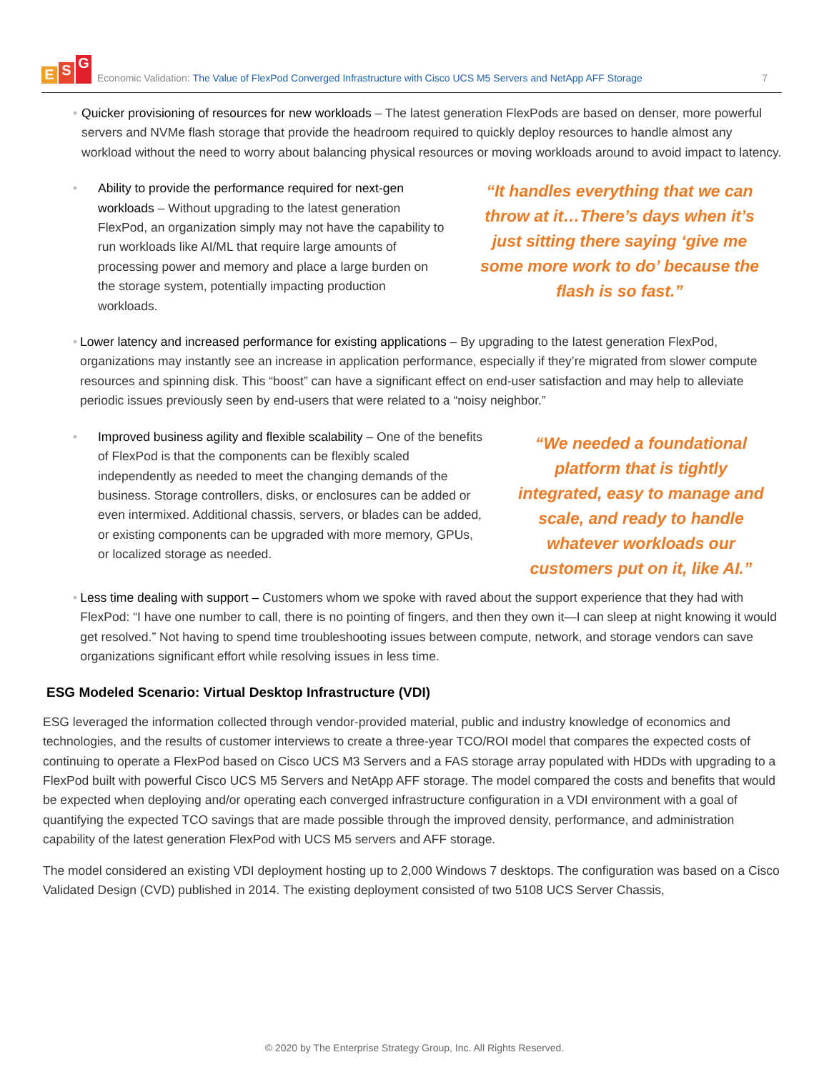E S G
Economic Validation: The Value of FlexPod Converged Infrastructure with Cisco UCS M5 Servers and NetApp AFF Storage 7
• Quicker provisioning of resources for new workloads – The latest generation FlexPods are based on denser, more powerful servers and NVMe flash storage that provide the headroom required to quickly deploy resources to handle almost any workload without the need to worry about balancing physical resources or moving workloads around to avoid impact to latency.
• Ability to provide the performance required for next-gen workloads – Without upgrading to the latest generation FlexPod, an organization simply may not have the capability to run workloads like AI/ML that require large amounts of processing power and memory and place a large burden on the storage system, potentially impacting production workloads.
“It handles everything that we can throw at it…There’s days when it’s just sitting there saying ‘give me some more work to do’ because the flash is so fast.”
• Lower latency and increased performance for existing applications – By upgrading to the latest generation FlexPod, organizations may instantly see an increase in application performance, especially if they’re migrated from slower compute resources and spinning disk. This “boost” can have a significant effect on end-user satisfaction and may help to alleviate periodic issues previously seen by end-users that were related to a “noisy neighbor.”
• Improved business agility and flexible scalability – One of the benefits of FlexPod is that the components can be flexibly scaled independently as needed to meet the changing demands of the business. Storage controllers, disks, or enclosures can be added or even intermixed. Additional chassis, servers, or blades can be added, or existing components can be upgraded with more memory, GPUs, or localized storage as needed.
“We needed a foundational platform that is tightly integrated, easy to manage and scale, and ready to handle whatever workloads our customers put on it, like AI.”
• Less time dealing with support – Customers whom we spoke with raved about the support experience that they had with FlexPod: “I have one number to call, there is no pointing of fingers, and then they own it—I can sleep at night knowing it would get resolved.” Not having to spend time troubleshooting issues between compute, network, and storage vendors can save organizations significant effort while resolving issues in less time.
ESG Modeled Scenario: Virtual Desktop Infrastructure (VDI)
ESG leveraged the information collected through vendor-provided material, public and industry knowledge of economics and technologies, and the results of customer interviews to create a three-year TCO/ROI model that compares the expected costs of continuing to operate a FlexPod based on Cisco UCS M3 Servers and a FAS storage array populated with HDDs with upgrading to a FlexPod built with powerful Cisco UCS M5 Servers and NetApp AFF storage. The model compared the costs and benefits that would be expected when deploying and/or operating each converged infrastructure configuration in a VDI environment with a goal of quantifying the expected TCO savings that are made possible through the improved density, performance, and administration capability of the latest generation FlexPod with UCS M5 servers and AFF storage.
The model considered an existing VDI deployment hosting up to 2,000 Windows 7 desktops. The configuration was based on a Cisco Validated Design (CVD) published in 2014. The existing deployment consisted of two 5108 UCS Server Chassis,
© 2020 by The Enterprise Strategy Group, Inc. All Rights Reserved.